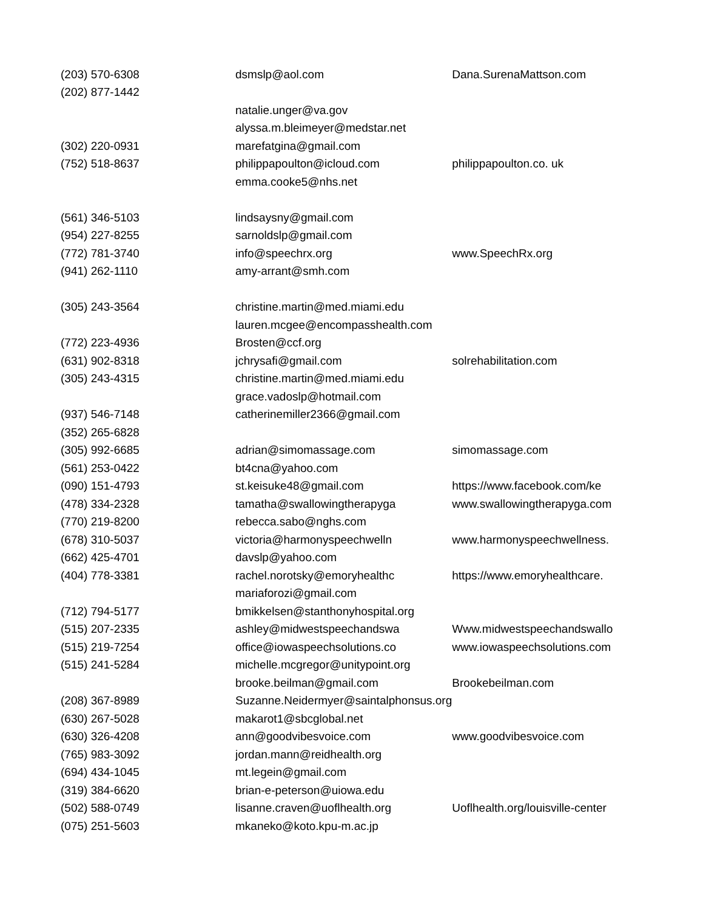| (203) 570-6308 | dsmslp@aol.com | Dana.SurenaMattson.com |
| (202) 877-1442 | | |
| | natalie.unger@va.gov | |
| | alyssa.m.bleimeyer@medstar.net | |
| (302) 220-0931 | marefatgina@gmail.com | |
| (752) 518-8637 | philippapoulton@icloud.com | philippapoulton.co. uk |
| | emma.cooke5@nhs.net | |
| (561) 346-5103 | lindsaysny@gmail.com | |
| (954) 227-8255 | sarnoldslp@gmail.com | |
| (772) 781-3740 | info@speechrx.org | www.SpeechRx.org |
| (941) 262-1110 | amy-arrant@smh.com | |
| (305) 243-3564 | christine.martin@med.miami.edu | |
| | lauren.mcgee@encompasshealth.com | |
| (772) 223-4936 | Brosten@ccf.org | |
| (631) 902-8318 | jchrysafi@gmail.com | solrehabilitation.com |
| (305) 243-4315 | christine.martin@med.miami.edu | |
| | grace.vadoslp@hotmail.com | |
| (937) 546-7148 | catherinemiller2366@gmail.com | |
| (352) 265-6828 | | |
| (305) 992-6685 | adrian@simomassage.com | simomassage.com |
| (561) 253-0422 | bt4cna@yahoo.com | |
| (090) 151-4793 | st.keisuke48@gmail.com | https://www.facebook.com/ke |
| (478) 334-2328 | tamatha@swallowingtherapyga | www.swallowingtherapyga.com |
| (770) 219-8200 | rebecca.sabo@nghs.com | |
| (678) 310-5037 | victoria@harmonyspeechwelln | www.harmonyspeechwellness. |
| (662) 425-4701 | davslp@yahoo.com | |
| (404) 778-3381 | rachel.norotsky@emoryhealthc | https://www.emoryhealthcare. |
| | mariaforozi@gmail.com | |
| (712) 794-5177 | bmikkelsen@stanthonyhospital.org | |
| (515) 207-2335 | ashley@midwestspeechandswa | Www.midwestspeechandswallo |
| (515) 219-7254 | office@iowaspeechsolutions.co | www.iowaspeechsolutions.com |
| (515) 241-5284 | michelle.mcgregor@unitypoint.org | |
| | brooke.beilman@gmail.com | Brookebeilman.com |
| (208) 367-8989 | Suzanne.Neidermyer@saintalphonsus.org | |
| (630) 267-5028 | makarot1@sbcglobal.net | |
| (630) 326-4208 | ann@goodvibesvoice.com | www.goodvibesvoice.com |
| (765) 983-3092 | jordan.mann@reidhealth.org | |
| (694) 434-1045 | mt.legein@gmail.com | |
| (319) 384-6620 | brian-e-peterson@uiowa.edu | |
| (502) 588-0749 | lisanne.craven@uoflhealth.org | Uoflhealth.org/louisville-center |
| (075) 251-5603 | mkaneko@koto.kpu-m.ac.jp | |